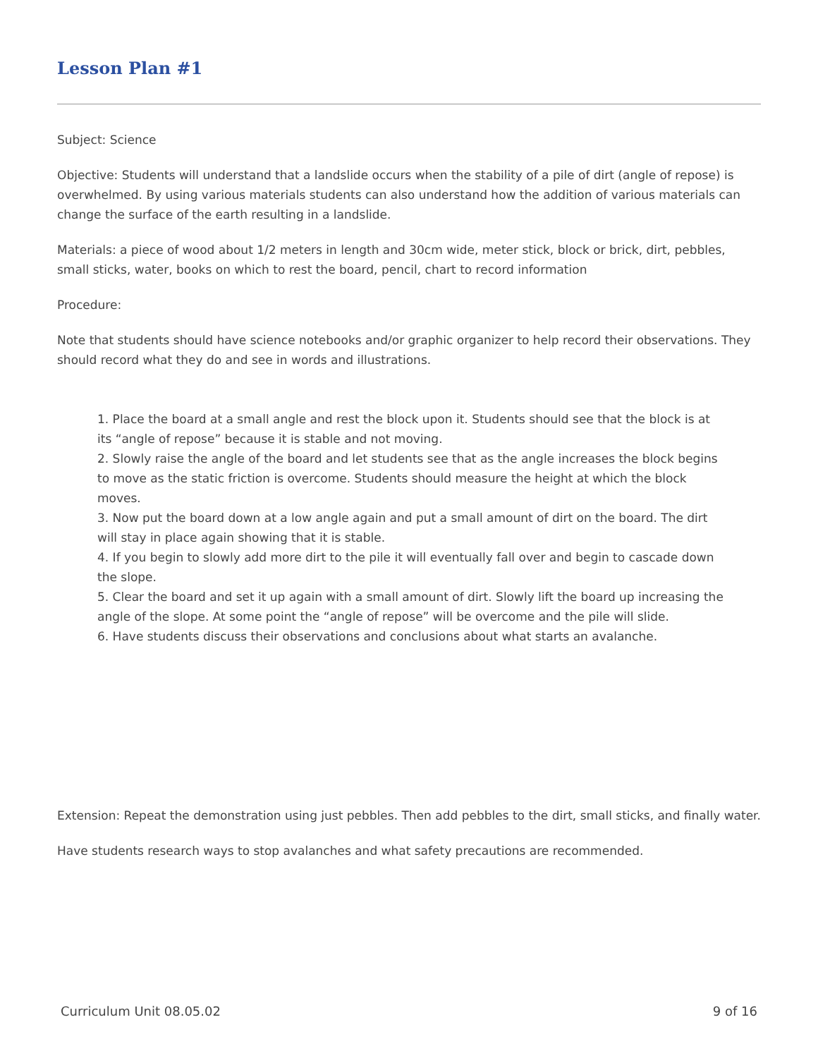Lesson Plan #1
Subject: Science
Objective: Students will understand that a landslide occurs when the stability of a pile of dirt (angle of repose) is overwhelmed. By using various materials students can also understand how the addition of various materials can change the surface of the earth resulting in a landslide.
Materials: a piece of wood about 1/2 meters in length and 30cm wide, meter stick, block or brick, dirt, pebbles, small sticks, water, books on which to rest the board, pencil, chart to record information
Procedure:
Note that students should have science notebooks and/or graphic organizer to help record their observations. They should record what they do and see in words and illustrations.
1. Place the board at a small angle and rest the block upon it. Students should see that the block is at its “angle of repose” because it is stable and not moving.
2. Slowly raise the angle of the board and let students see that as the angle increases the block begins to move as the static friction is overcome. Students should measure the height at which the block moves.
3. Now put the board down at a low angle again and put a small amount of dirt on the board. The dirt will stay in place again showing that it is stable.
4. If you begin to slowly add more dirt to the pile it will eventually fall over and begin to cascade down the slope.
5. Clear the board and set it up again with a small amount of dirt. Slowly lift the board up increasing the angle of the slope. At some point the “angle of repose” will be overcome and the pile will slide.
6. Have students discuss their observations and conclusions about what starts an avalanche.
Extension: Repeat the demonstration using just pebbles. Then add pebbles to the dirt, small sticks, and finally water.
Have students research ways to stop avalanches and what safety precautions are recommended.
Curriculum Unit 08.05.02 9 of 16